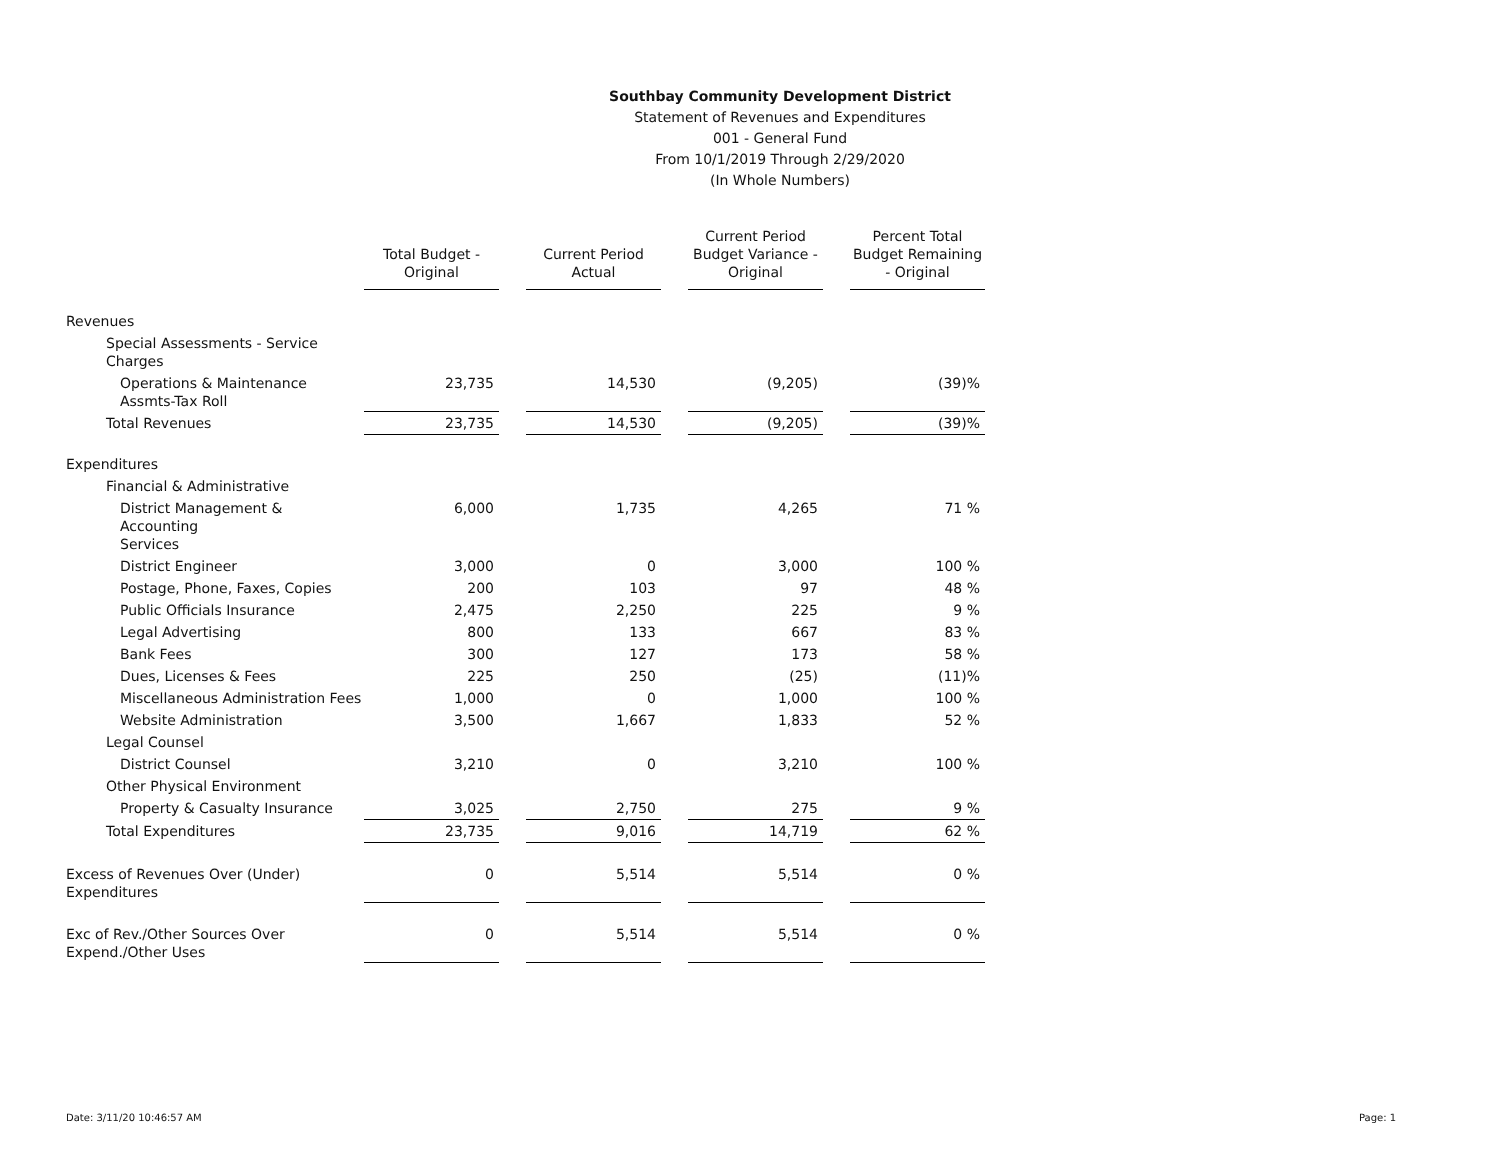Southbay Community Development District
Statement of Revenues and Expenditures
001 - General Fund
From 10/1/2019 Through 2/29/2020
(In Whole Numbers)
| | Total Budget - Original | | Current Period Actual | | Current Period Budget Variance - Original | | Percent Total Budget Remaining - Original |
| --- | --- | --- | --- | --- | --- | --- | --- |
| Revenues | | | | | | | |
| Special Assessments - Service Charges | | | | | | | |
| Operations & Maintenance Assmts-Tax Roll | 23,735 | | 14,530 | | (9,205) | | (39)% |
| Total Revenues | 23,735 | | 14,530 | | (9,205) | | (39)% |
| Expenditures | | | | | | | |
| Financial & Administrative | | | | | | | |
| District Management & Accounting Services | 6,000 | | 1,735 | | 4,265 | | 71 % |
| District Engineer | 3,000 | | 0 | | 3,000 | | 100 % |
| Postage, Phone, Faxes, Copies | 200 | | 103 | | 97 | | 48 % |
| Public Officials Insurance | 2,475 | | 2,250 | | 225 | | 9 % |
| Legal Advertising | 800 | | 133 | | 667 | | 83 % |
| Bank Fees | 300 | | 127 | | 173 | | 58 % |
| Dues, Licenses & Fees | 225 | | 250 | | (25) | | (11)% |
| Miscellaneous Administration Fees | 1,000 | | 0 | | 1,000 | | 100 % |
| Website Administration | 3,500 | | 1,667 | | 1,833 | | 52 % |
| Legal Counsel | | | | | | | |
| District Counsel | 3,210 | | 0 | | 3,210 | | 100 % |
| Other Physical Environment | | | | | | | |
| Property & Casualty Insurance | 3,025 | | 2,750 | | 275 | | 9 % |
| Total Expenditures | 23,735 | | 9,016 | | 14,719 | | 62 % |
| Excess of Revenues Over (Under) Expenditures | 0 | | 5,514 | | 5,514 | | 0 % |
| Exc of Rev./Other Sources Over Expend./Other Uses | 0 | | 5,514 | | 5,514 | | 0 % |
Date: 3/11/20 10:46:57 AM Page: 1